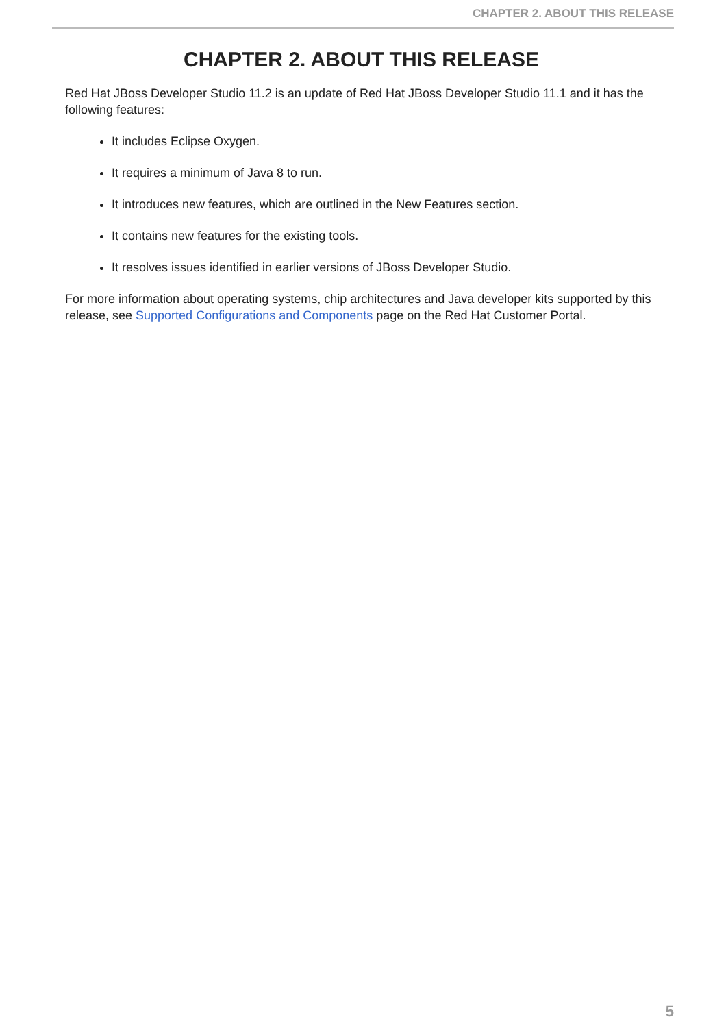CHAPTER 2. ABOUT THIS RELEASE
CHAPTER 2. ABOUT THIS RELEASE
Red Hat JBoss Developer Studio 11.2 is an update of Red Hat JBoss Developer Studio 11.1 and it has the following features:
It includes Eclipse Oxygen.
It requires a minimum of Java 8 to run.
It introduces new features, which are outlined in the New Features section.
It contains new features for the existing tools.
It resolves issues identified in earlier versions of JBoss Developer Studio.
For more information about operating systems, chip architectures and Java developer kits supported by this release, see Supported Configurations and Components page on the Red Hat Customer Portal.
5